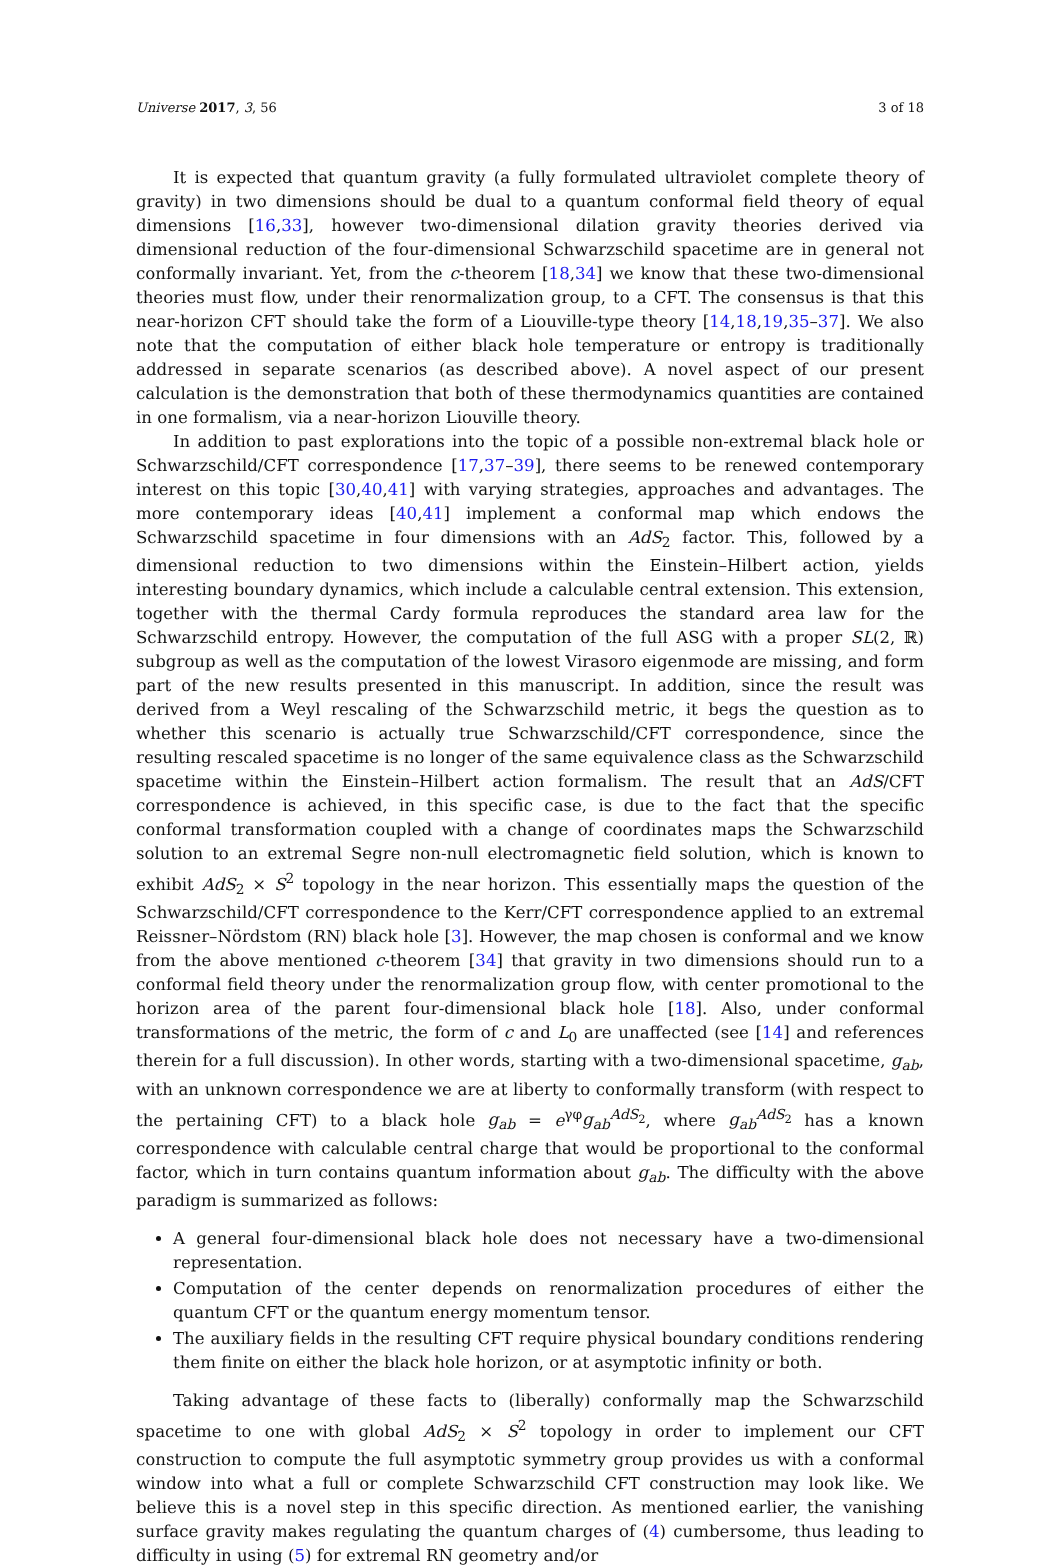Universe 2017, 3, 56 3 of 18
It is expected that quantum gravity (a fully formulated ultraviolet complete theory of gravity) in two dimensions should be dual to a quantum conformal field theory of equal dimensions [16,33], however two-dimensional dilation gravity theories derived via dimensional reduction of the four-dimensional Schwarzschild spacetime are in general not conformally invariant. Yet, from the c-theorem [18,34] we know that these two-dimensional theories must flow, under their renormalization group, to a CFT. The consensus is that this near-horizon CFT should take the form of a Liouville-type theory [14,18,19,35–37]. We also note that the computation of either black hole temperature or entropy is traditionally addressed in separate scenarios (as described above). A novel aspect of our present calculation is the demonstration that both of these thermodynamics quantities are contained in one formalism, via a near-horizon Liouville theory.
In addition to past explorations into the topic of a possible non-extremal black hole or Schwarzschild/CFT correspondence [17,37–39], there seems to be renewed contemporary interest on this topic [30,40,41] with varying strategies, approaches and advantages. The more contemporary ideas [40,41] implement a conformal map which endows the Schwarzschild spacetime in four dimensions with an AdS<sub>2</sub> factor. This, followed by a dimensional reduction to two dimensions within the Einstein–Hilbert action, yields interesting boundary dynamics, which include a calculable central extension. This extension, together with the thermal Cardy formula reproduces the standard area law for the Schwarzschild entropy. However, the computation of the full ASG with a proper SL(2, ℝ) subgroup as well as the computation of the lowest Virasoro eigenmode are missing, and form part of the new results presented in this manuscript. In addition, since the result was derived from a Weyl rescaling of the Schwarzschild metric, it begs the question as to whether this scenario is actually true Schwarzschild/CFT correspondence, since the resulting rescaled spacetime is no longer of the same equivalence class as the Schwarzschild spacetime within the Einstein–Hilbert action formalism. The result that an AdS/CFT correspondence is achieved, in this specific case, is due to the fact that the specific conformal transformation coupled with a change of coordinates maps the Schwarzschild solution to an extremal Segre non-null electromagnetic field solution, which is known to exhibit AdS<sub>2</sub> × S<sup>2</sup> topology in the near horizon. This essentially maps the question of the Schwarzschild/CFT correspondence to the Kerr/CFT correspondence applied to an extremal Reissner–Nördstom (RN) black hole [3]. However, the map chosen is conformal and we know from the above mentioned c-theorem [34] that gravity in two dimensions should run to a conformal field theory under the renormalization group flow, with center promotional to the horizon area of the parent four-dimensional black hole [18]. Also, under conformal transformations of the metric, the form of c and L<sub>0</sub> are unaffected (see [14] and references therein for a full discussion). In other words, starting with a two-dimensional spacetime, g<sub>ab</sub>, with an unknown correspondence we are at liberty to conformally transform (with respect to the pertaining CFT) to a black hole g<sub>ab</sub> = e<sup>γφ</sup>g<sub>ab</sub><sup>AdS<sub>2</sub></sup>, where g<sub>ab</sub><sup>AdS<sub>2</sub></sup> has a known correspondence with calculable central charge that would be proportional to the conformal factor, which in turn contains quantum information about g<sub>ab</sub>. The difficulty with the above paradigm is summarized as follows:
A general four-dimensional black hole does not necessary have a two-dimensional representation.
Computation of the center depends on renormalization procedures of either the quantum CFT or the quantum energy momentum tensor.
The auxiliary fields in the resulting CFT require physical boundary conditions rendering them finite on either the black hole horizon, or at asymptotic infinity or both.
Taking advantage of these facts to (liberally) conformally map the Schwarzschild spacetime to one with global AdS<sub>2</sub> × S<sup>2</sup> topology in order to implement our CFT construction to compute the full asymptotic symmetry group provides us with a conformal window into what a full or complete Schwarzschild CFT construction may look like. We believe this is a novel step in this specific direction. As mentioned earlier, the vanishing surface gravity makes regulating the quantum charges of (4) cumbersome, thus leading to difficulty in using (5) for extremal RN geometry and/or